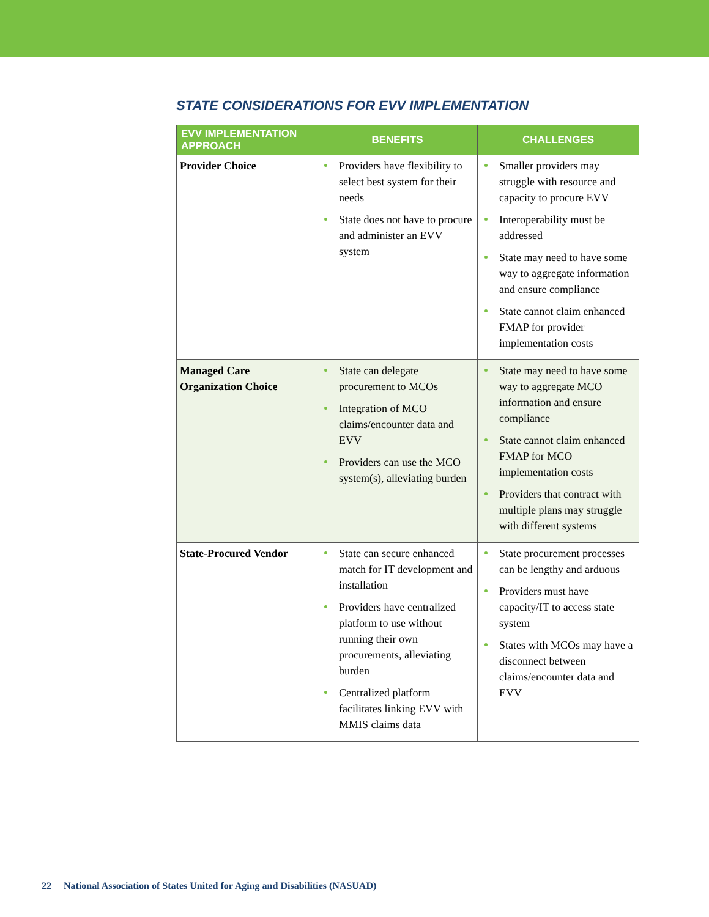STATE CONSIDERATIONS FOR EVV IMPLEMENTATION
| EVV IMPLEMENTATION APPROACH | BENEFITS | CHALLENGES |
| --- | --- | --- |
| Provider Choice | Providers have flexibility to select best system for their needs State does not have to procure and administer an EVV system | Smaller providers may struggle with resource and capacity to procure EVV Interoperability must be addressed State may need to have some way to aggregate information and ensure compliance State cannot claim enhanced FMAP for provider implementation costs |
| Managed Care Organization Choice | State can delegate procurement to MCOs Integration of MCO claims/encounter data and EVV Providers can use the MCO system(s), alleviating burden | State may need to have some way to aggregate MCO information and ensure compliance State cannot claim enhanced FMAP for MCO implementation costs Providers that contract with multiple plans may struggle with different systems |
| State-Procured Vendor | State can secure enhanced match for IT development and installation Providers have centralized platform to use without running their own procurements, alleviating burden Centralized platform facilitates linking EVV with MMIS claims data | State procurement processes can be lengthy and arduous Providers must have capacity/IT to access state system States with MCOs may have a disconnect between claims/encounter data and EVV |
22 National Association of States United for Aging and Disabilities (NASUAD)